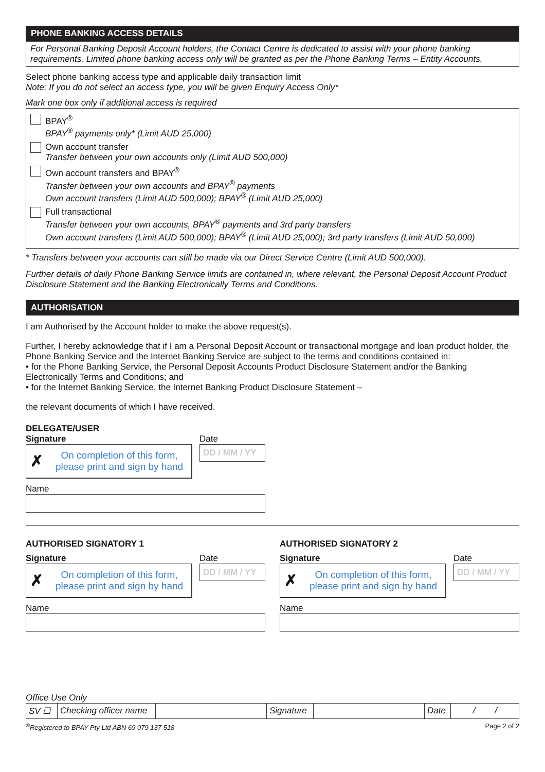PHONE BANKING ACCESS DETAILS
For Personal Banking Deposit Account holders, the Contact Centre is dedicated to assist with your phone banking requirements. Limited phone banking access only will be granted as per the Phone Banking Terms – Entity Accounts.
Select phone banking access type and applicable daily transaction limit
Note: If you do not select an access type, you will be given Enquiry Access Only*
Mark one box only if additional access is required
BPAY<sup>®</sup>
BPAY<sup>®</sup> payments only* (Limit AUD 25,000)
Own account transfer
Transfer between your own accounts only (Limit AUD 500,000)
Own account transfers and BPAY<sup>®</sup>
Transfer between your own accounts and BPAY<sup>®</sup> payments
Own account transfers (Limit AUD 500,000); BPAY<sup>®</sup> (Limit AUD 25,000)
Full transactional
Transfer between your own accounts, BPAY<sup>®</sup> payments and 3rd party transfers
Own account transfers (Limit AUD 500,000); BPAY<sup>®</sup> (Limit AUD 25,000); 3rd party transfers (Limit AUD 50,000)
* Transfers between your accounts can still be made via our Direct Service Centre (Limit AUD 500,000).
Further details of daily Phone Banking Service limits are contained in, where relevant, the Personal Deposit Account Product Disclosure Statement and the Banking Electronically Terms and Conditions.
AUTHORISATION
I am Authorised by the Account holder to make the above request(s).
Further, I hereby acknowledge that if I am a Personal Deposit Account or transactional mortgage and loan product holder, the Phone Banking Service and the Internet Banking Service are subject to the terms and conditions contained in:
• for the Phone Banking Service, the Personal Deposit Accounts Product Disclosure Statement and/or the Banking Electronically Terms and Conditions; and
• for the Internet Banking Service, the Internet Banking Product Disclosure Statement –
the relevant documents of which I have received.
DELEGATE/USER
Signature
✗ On completion of this form, please print and sign by hand
Date
DD / MM / YY
Name
AUTHORISED SIGNATORY 1
Signature
✗ On completion of this form, please print and sign by hand
Date
DD / MM / YY
Name
AUTHORISED SIGNATORY 2
Signature
✗ On completion of this form, please print and sign by hand
Date
DD / MM / YY
Name
Office Use Only
| SV ☐ | Checking officer name | | Signature | | Date | / / |
<sup>®</sup>Registered to BPAY Pty Ltd ABN 69 079 137 518 Page 2 of 2